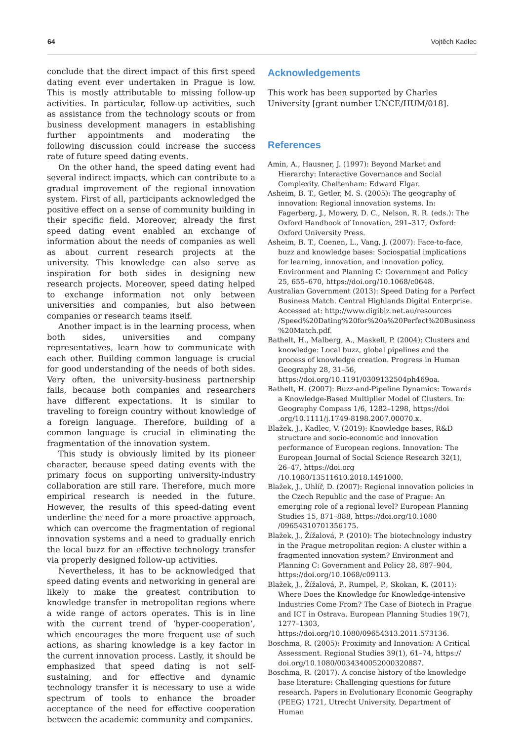64 Vojtěch Kadlec
conclude that the direct impact of this first speed dating event ever undertaken in Prague is low. This is mostly attributable to missing follow-up activities. In particular, follow-up activities, such as assistance from the technology scouts or from business development managers in establishing further appointments and moderating the following discussion could increase the success rate of future speed dating events.
On the other hand, the speed dating event had several indirect impacts, which can contribute to a gradual improvement of the regional innovation system. First of all, participants acknowledged the positive effect on a sense of community building in their specific field. Moreover, already the first speed dating event enabled an exchange of information about the needs of companies as well as about current research projects at the university. This knowledge can also serve as inspiration for both sides in designing new research projects. Moreover, speed dating helped to exchange information not only between universities and companies, but also between companies or research teams itself.
Another impact is in the learning process, when both sides, universities and company representatives, learn how to communicate with each other. Building common language is crucial for good understanding of the needs of both sides. Very often, the university-business partnership fails, because both companies and researchers have different expectations. It is similar to traveling to foreign country without knowledge of a foreign language. Therefore, building of a common language is crucial in eliminating the fragmentation of the innovation system.
This study is obviously limited by its pioneer character, because speed dating events with the primary focus on supporting university-industry collaboration are still rare. Therefore, much more empirical research is needed in the future. However, the results of this speed-dating event underline the need for a more proactive approach, which can overcome the fragmentation of regional innovation systems and a need to gradually enrich the local buzz for an effective technology transfer via properly designed follow-up activities.
Nevertheless, it has to be acknowledged that speed dating events and networking in general are likely to make the greatest contribution to knowledge transfer in metropolitan regions where a wide range of actors operates. This is in line with the current trend of ‘hyper-cooperation’, which encourages the more frequent use of such actions, as sharing knowledge is a key factor in the current innovation process. Lastly, it should be emphasized that speed dating is not self-sustaining, and for effective and dynamic technology transfer it is necessary to use a wide spectrum of tools to enhance the broader acceptance of the need for effective cooperation between the academic community and companies.
Acknowledgements
This work has been supported by Charles University [grant number UNCE/HUM/018].
References
Amin, A., Hausner, J. (1997): Beyond Market and Hierarchy: Interactive Governance and Social Complexity. Cheltenham: Edward Elgar.
Asheim, B. T., Getler, M. S. (2005): The geography of innovation: Regional innovation systems. In: Fagerberg, J., Mowery, D. C., Nelson, R. R. (eds.): The Oxford Handbook of Innovation, 291–317, Oxford: Oxford University Press.
Asheim, B. T., Coenen, L., Vang, J. (2007): Face-to-face, buzz and knowledge bases: Sociospatial implications for learning, innovation, and innovation policy, Environment and Planning C: Government and Policy 25, 655–670, https://doi.org/10.1068/c0648.
Australian Government (2013): Speed Dating for a Perfect Business Match. Central Highlands Digital Enterprise. Accessed at: http://www.digibiz.net.au/resources /Speed%20Dating%20for%20a%20Perfect%20Business %20Match.pdf.
Bathelt, H., Malberg, A., Maskell, P. (2004): Clusters and knowledge: Local buzz, global pipelines and the process of knowledge creation. Progress in Human Geography 28, 31–56, https://doi.org/10.1191/0309132504ph469oa.
Bathelt, H. (2007): Buzz-and-Pipeline Dynamics: Towards a Knowledge-Based Multiplier Model of Clusters. In: Geography Compass 1/6, 1282–1298, https://doi .org/10.1111/j.1749-8198.2007.00070.x.
Blažek, J., Kadlec, V. (2019): Knowledge bases, R&D structure and socio-economic and innovation performance of European regions. Innovation: The European Journal of Social Science Research 32(1), 26–47, https://doi.org /10.1080/13511610.2018.1491000.
Blažek, J., Uhlíř, D. (2007): Regional innovation policies in the Czech Republic and the case of Prague: An emerging role of a regional level? European Planning Studies 15, 871–888, https://doi.org/10.1080 /09654310701356175.
Blažek, J., Žížalová, P. (2010): The biotechnology industry in the Prague metropolitan region: A cluster within a fragmented innovation system? Environment and Planning C: Government and Policy 28, 887–904, https://doi.org/10.1068/c09113.
Blažek, J., Žížalová, P., Rumpel, P., Skokan, K. (2011): Where Does the Knowledge for Knowledge-intensive Industries Come From? The Case of Biotech in Prague and ICT in Ostrava. European Planning Studies 19(7), 1277–1303, https://doi.org/10.1080/09654313.2011.573136.
Boschma, R. (2005): Proximity and Innovation: A Critical Assessment. Regional Studies 39(1), 61–74, https:// doi.org/10.1080/0034340052000320887.
Boschma, R. (2017). A concise history of the knowledge base literature: Challenging questions for future research. Papers in Evolutionary Economic Geography (PEEG) 1721, Utrecht University, Department of Human